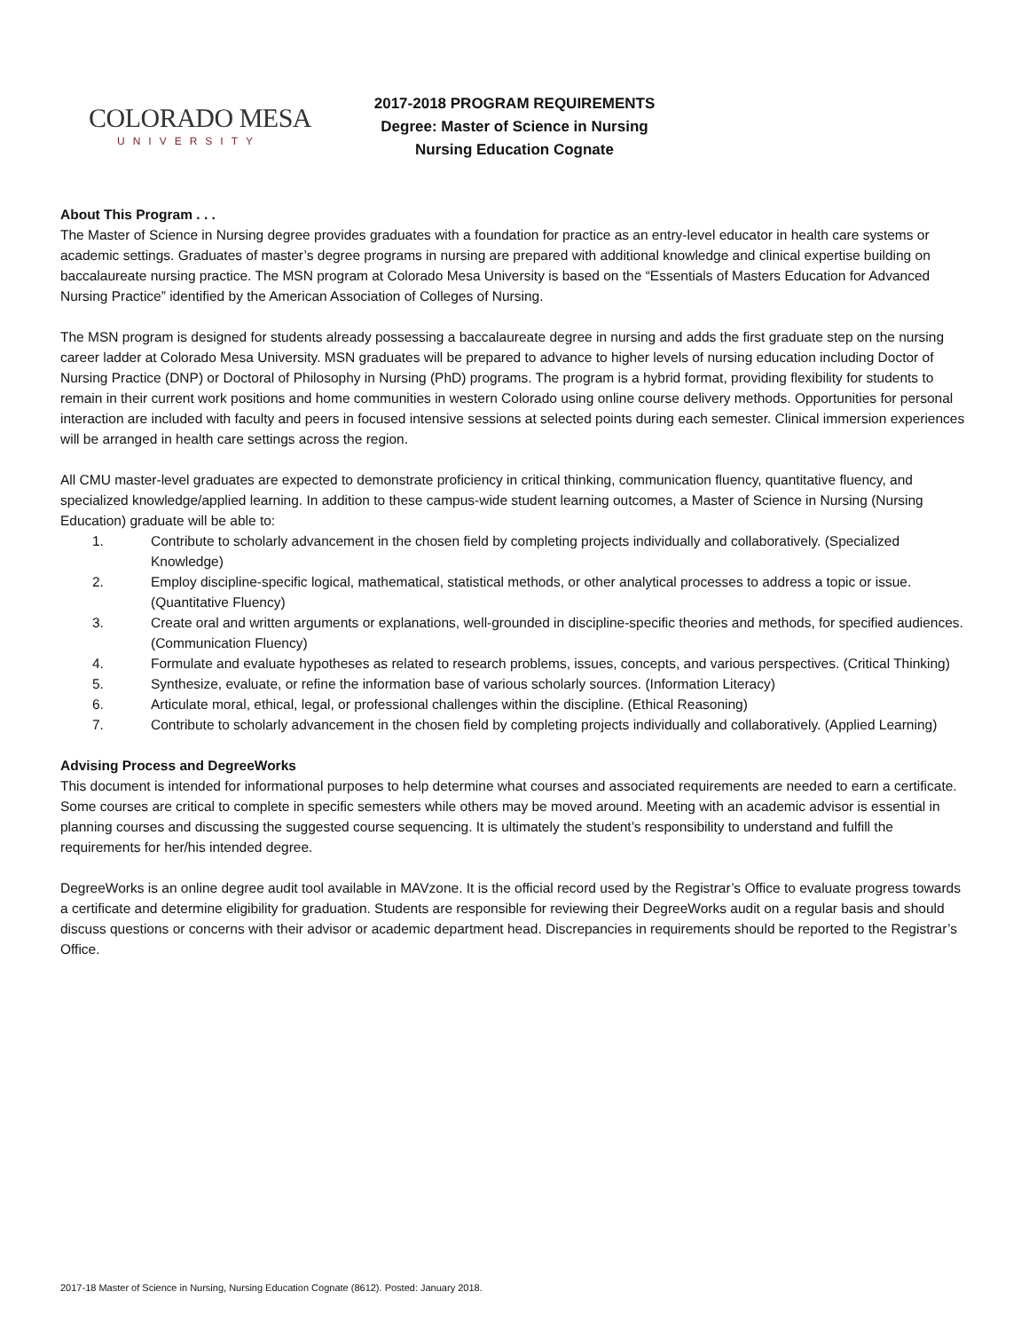COLORADO MESA
UNIVERSITY
2017-2018 PROGRAM REQUIREMENTS
Degree: Master of Science in Nursing
Nursing Education Cognate
About This Program . . .
The Master of Science in Nursing degree provides graduates with a foundation for practice as an entry-level educator in health care systems or academic settings. Graduates of master’s degree programs in nursing are prepared with additional knowledge and clinical expertise building on baccalaureate nursing practice. The MSN program at Colorado Mesa University is based on the “Essentials of Masters Education for Advanced Nursing Practice” identified by the American Association of Colleges of Nursing.
The MSN program is designed for students already possessing a baccalaureate degree in nursing and adds the first graduate step on the nursing career ladder at Colorado Mesa University. MSN graduates will be prepared to advance to higher levels of nursing education including Doctor of Nursing Practice (DNP) or Doctoral of Philosophy in Nursing (PhD) programs. The program is a hybrid format, providing flexibility for students to remain in their current work positions and home communities in western Colorado using online course delivery methods. Opportunities for personal interaction are included with faculty and peers in focused intensive sessions at selected points during each semester. Clinical immersion experiences will be arranged in health care settings across the region.
All CMU master-level graduates are expected to demonstrate proficiency in critical thinking, communication fluency, quantitative fluency, and specialized knowledge/applied learning. In addition to these campus-wide student learning outcomes, a Master of Science in Nursing (Nursing Education) graduate will be able to:
1. Contribute to scholarly advancement in the chosen field by completing projects individually and collaboratively. (Specialized Knowledge)
2. Employ discipline-specific logical, mathematical, statistical methods, or other analytical processes to address a topic or issue. (Quantitative Fluency)
3. Create oral and written arguments or explanations, well-grounded in discipline-specific theories and methods, for specified audiences. (Communication Fluency)
4. Formulate and evaluate hypotheses as related to research problems, issues, concepts, and various perspectives. (Critical Thinking)
5. Synthesize, evaluate, or refine the information base of various scholarly sources. (Information Literacy)
6. Articulate moral, ethical, legal, or professional challenges within the discipline. (Ethical Reasoning)
7. Contribute to scholarly advancement in the chosen field by completing projects individually and collaboratively. (Applied Learning)
Advising Process and DegreeWorks
This document is intended for informational purposes to help determine what courses and associated requirements are needed to earn a certificate. Some courses are critical to complete in specific semesters while others may be moved around. Meeting with an academic advisor is essential in planning courses and discussing the suggested course sequencing. It is ultimately the student’s responsibility to understand and fulfill the requirements for her/his intended degree.
DegreeWorks is an online degree audit tool available in MAVzone. It is the official record used by the Registrar’s Office to evaluate progress towards a certificate and determine eligibility for graduation. Students are responsible for reviewing their DegreeWorks audit on a regular basis and should discuss questions or concerns with their advisor or academic department head. Discrepancies in requirements should be reported to the Registrar’s Office.
2017-18 Master of Science in Nursing, Nursing Education Cognate (8612). Posted: January 2018.